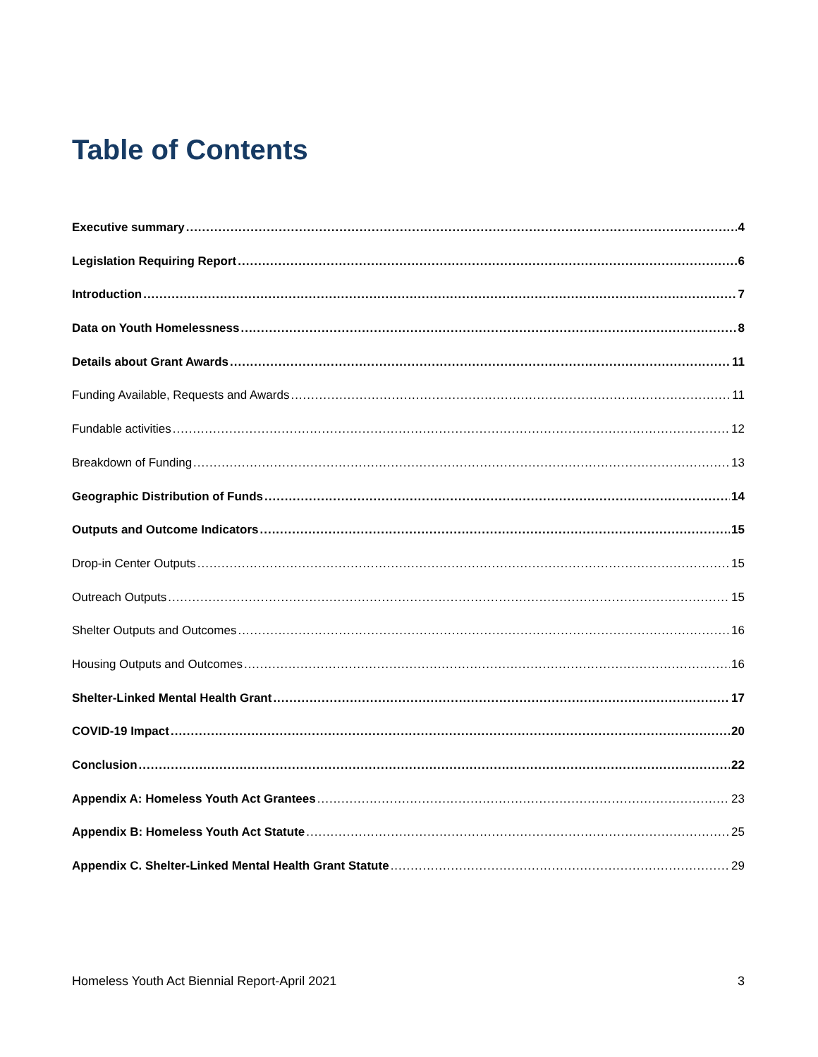Table of Contents
Executive summary 4
Legislation Requiring Report 6
Introduction 7
Data on Youth Homelessness 8
Details about Grant Awards 11
Funding Available, Requests and Awards 11
Fundable activities 12
Breakdown of Funding 13
Geographic Distribution of Funds 14
Outputs and Outcome Indicators 15
Drop-in Center Outputs 15
Outreach Outputs 15
Shelter Outputs and Outcomes 16
Housing Outputs and Outcomes 16
Shelter-Linked Mental Health Grant 17
COVID-19 Impact 20
Conclusion 22
Appendix A: Homeless Youth Act Grantees 23
Appendix B: Homeless Youth Act Statute 25
Appendix C. Shelter-Linked Mental Health Grant Statute 29
Homeless Youth Act Biennial Report-April 2021 3